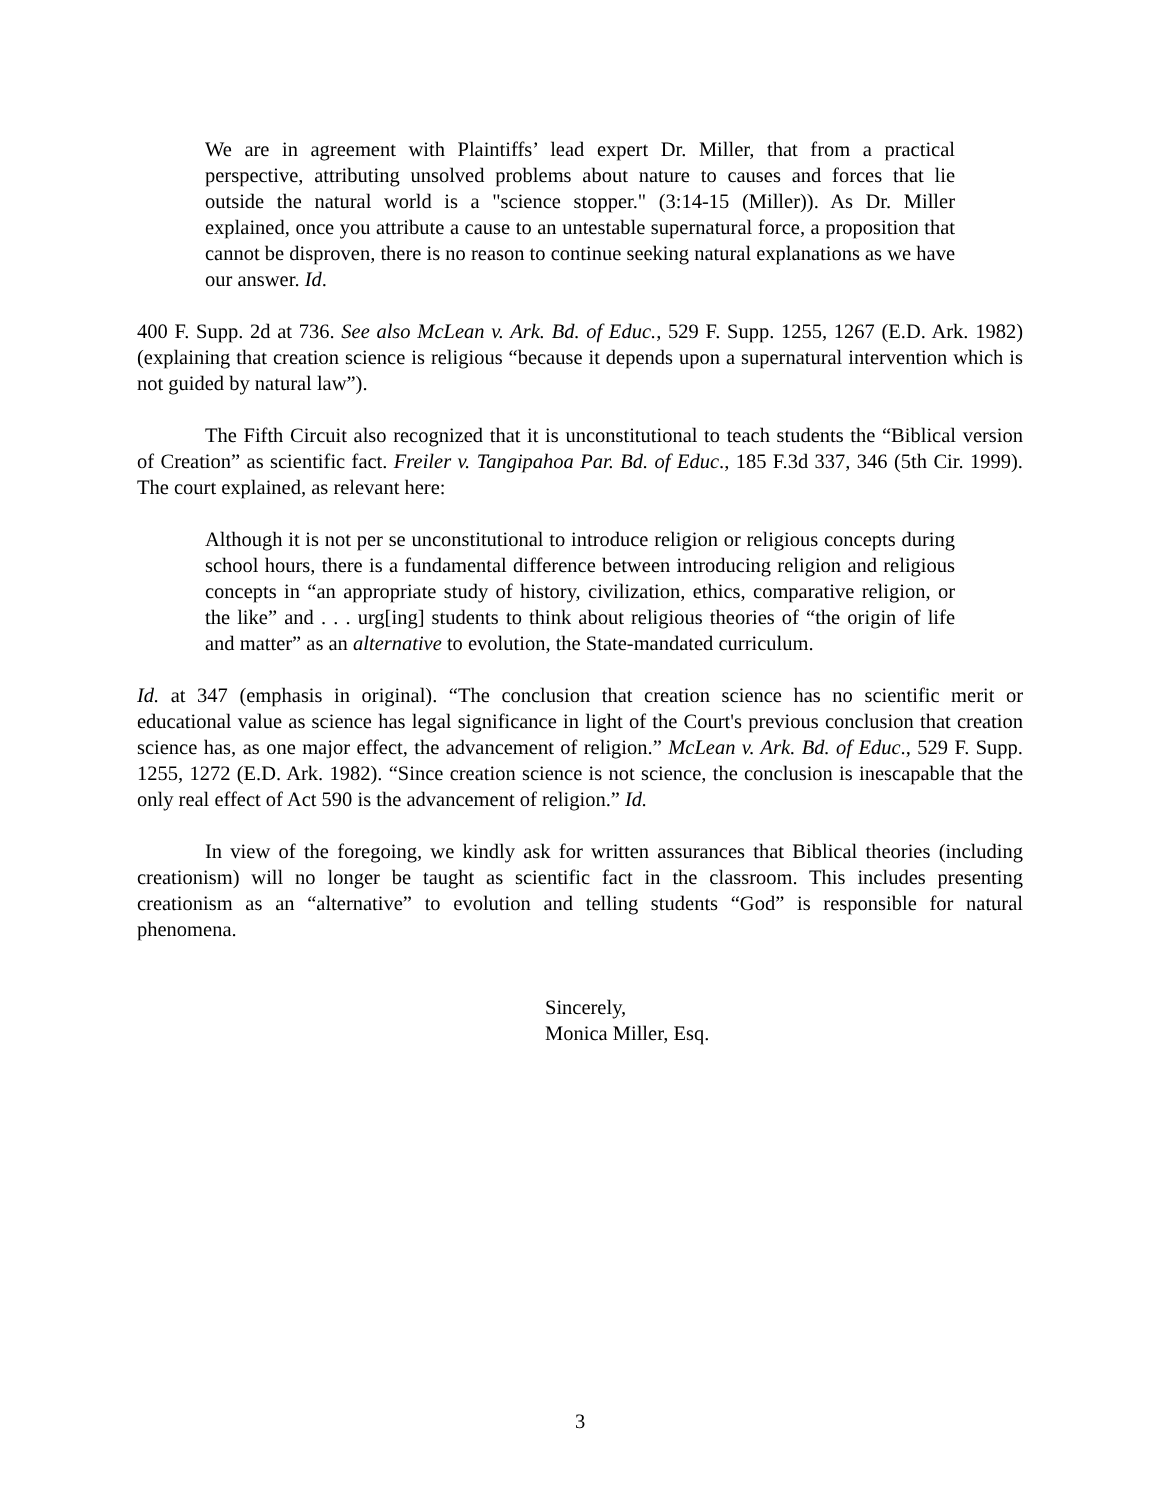We are in agreement with Plaintiffs’ lead expert Dr. Miller, that from a practical perspective, attributing unsolved problems about nature to causes and forces that lie outside the natural world is a "science stopper." (3:14-15 (Miller)). As Dr. Miller explained, once you attribute a cause to an untestable supernatural force, a proposition that cannot be disproven, there is no reason to continue seeking natural explanations as we have our answer. Id.
400 F. Supp. 2d at 736. See also McLean v. Ark. Bd. of Educ., 529 F. Supp. 1255, 1267 (E.D. Ark. 1982) (explaining that creation science is religious “because it depends upon a supernatural intervention which is not guided by natural law”).
The Fifth Circuit also recognized that it is unconstitutional to teach students the “Biblical version of Creation” as scientific fact. Freiler v. Tangipahoa Par. Bd. of Educ., 185 F.3d 337, 346 (5th Cir. 1999). The court explained, as relevant here:
Although it is not per se unconstitutional to introduce religion or religious concepts during school hours, there is a fundamental difference between introducing religion and religious concepts in “an appropriate study of history, civilization, ethics, comparative religion, or the like” and . . . urg[ing] students to think about religious theories of “the origin of life and matter” as an alternative to evolution, the State-mandated curriculum.
Id. at 347 (emphasis in original). “The conclusion that creation science has no scientific merit or educational value as science has legal significance in light of the Court's previous conclusion that creation science has, as one major effect, the advancement of religion.” McLean v. Ark. Bd. of Educ., 529 F. Supp. 1255, 1272 (E.D. Ark. 1982). “Since creation science is not science, the conclusion is inescapable that the only real effect of Act 590 is the advancement of religion.” Id.
In view of the foregoing, we kindly ask for written assurances that Biblical theories (including creationism) will no longer be taught as scientific fact in the classroom. This includes presenting creationism as an “alternative” to evolution and telling students “God” is responsible for natural phenomena.
Sincerely,
Monica Miller, Esq.
3